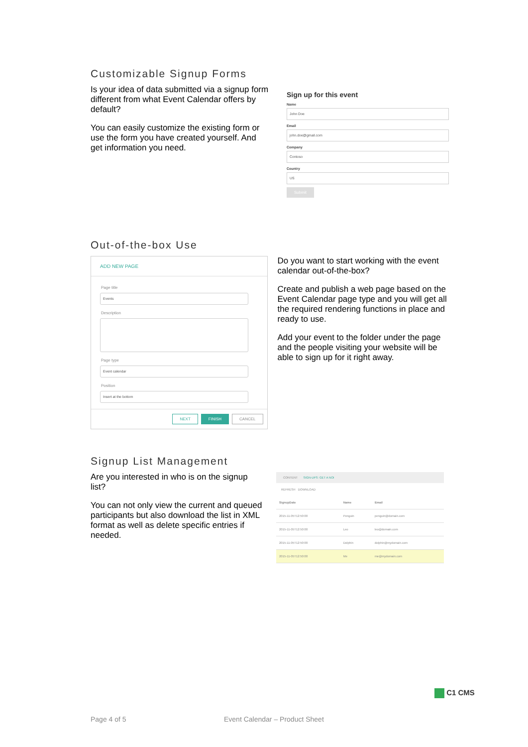Customizable Signup Forms
Is your idea of data submitted via a signup form different from what Event Calendar offers by default?
You can easily customize the existing form or use the form you have created yourself. And get information you need.
Sign up for this event
Name
John Doe
Email
john.doe@gmail.com
Company
Contoso
Country
US
Submit
Out-of-the-box Use
ADD NEW PAGE
Page title
Events
Description
Page type
Event calendar
Position
Insert at the bottom
NEXT FINISH CANCEL
Do you want to start working with the event calendar out-of-the-box?
Create and publish a web page based on the Event Calendar page type and you will get all the required rendering functions in place and ready to use.
Add your event to the folder under the page and the people visiting your website will be able to sign up for it right away.
Signup List Management
Are you interested in who is on the signup list?
You can not only view the current and queued participants but also download the list in XML format as well as delete specific entries if needed.
CONTENT SIGN-UPS: GET A NOI
REFRESH DOWNLOAD
| SignupDate | Name | Email |
| --- | --- | --- |
| 2015-11-05T12:50:00 | Penguin | penguin@domain.com |
| 2015-11-05T12:50:00 | Leo | leo@domain.com |
| 2015-11-05T12:50:00 | Dolphin | dolphin@mydomain.com |
| 2015-11-05T12:50:00 | Me | me@mydomain.com |
C1 CMS
Page 4 of 5 Event Calendar – Product Sheet